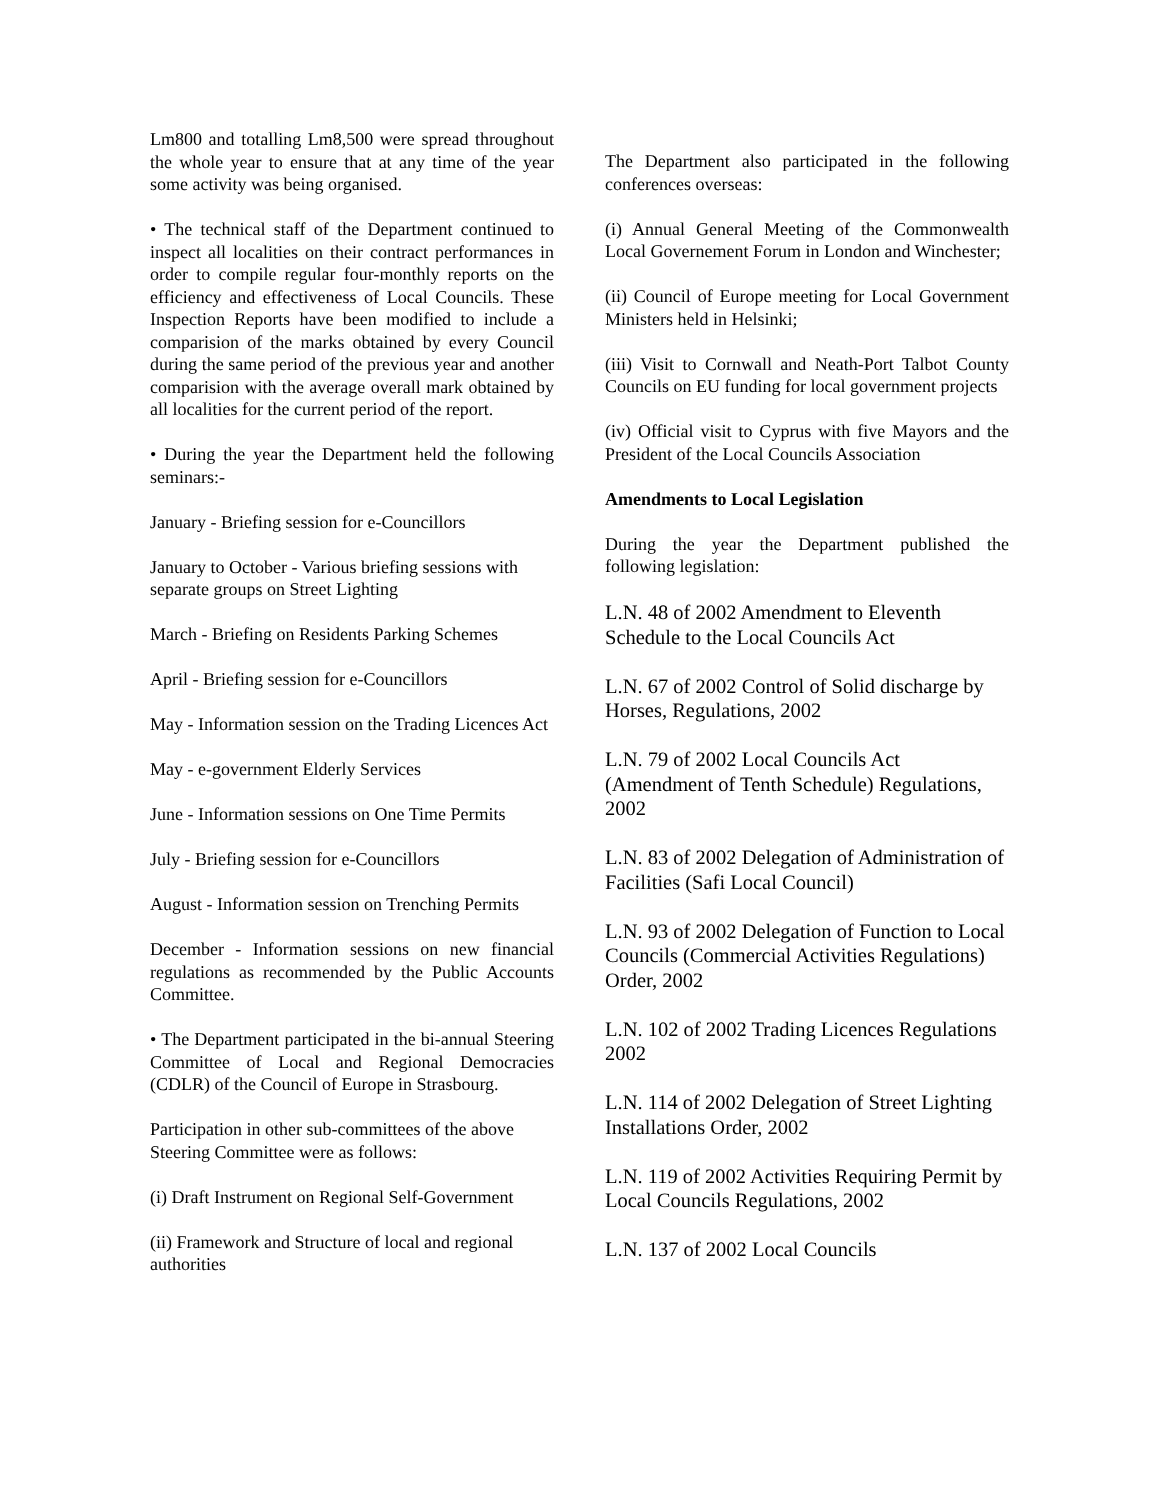Lm800 and totalling Lm8,500 were spread throughout the whole year to ensure that at any time of the year some activity was being organised.
• The technical staff of the Department continued to inspect all localities on their contract performances in order to compile regular four-monthly reports on the efficiency and effectiveness of Local Councils. These Inspection Reports have been modified to include a comparision of the marks obtained by every Council during the same period of the previous year and another comparision with the average overall mark obtained by all localities for the current period of the report.
• During the year the Department held the following seminars:-
January - Briefing session for e-Councillors
January to October - Various briefing sessions with separate groups on Street Lighting
March - Briefing on Residents Parking Schemes
April - Briefing session for e-Councillors
May - Information session on the Trading Licences Act
May - e-government Elderly Services
June - Information sessions on One Time Permits
July - Briefing session for e-Councillors
August - Information session on Trenching Permits
December - Information sessions on new financial regulations as recommended by the Public Accounts Committee.
• The Department participated in the bi-annual Steering Committee of Local and Regional Democracies (CDLR) of the Council of Europe in Strasbourg.
Participation in other sub-committees of the above Steering Committee were as follows:
(i) Draft Instrument on Regional Self-Government
(ii) Framework and Structure of local and regional authorities
The Department also participated in the following conferences overseas:
(i) Annual General Meeting of the Commonwealth Local Governement Forum in London and Winchester;
(ii) Council of Europe meeting for Local Government Ministers held in Helsinki;
(iii) Visit to Cornwall and Neath-Port Talbot County Councils on EU funding for local government projects
(iv) Official visit to Cyprus with five Mayors and the President of the Local Councils Association
Amendments to Local Legislation
During the year the Department published the following legislation:
L.N. 48 of 2002 Amendment to Eleventh Schedule to the Local Councils Act
L.N. 67 of 2002 Control of Solid discharge by Horses, Regulations, 2002
L.N. 79 of 2002 Local Councils Act (Amendment of Tenth Schedule) Regulations, 2002
L.N. 83 of 2002 Delegation of Administration of Facilities (Safi Local Council)
L.N. 93 of 2002 Delegation of Function to Local Councils (Commercial Activities Regulations) Order, 2002
L.N. 102 of 2002 Trading Licences Regulations 2002
L.N. 114 of 2002 Delegation of Street Lighting Installations Order, 2002
L.N. 119 of 2002 Activities Requiring Permit by Local Councils Regulations, 2002
L.N. 137 of 2002 Local Councils